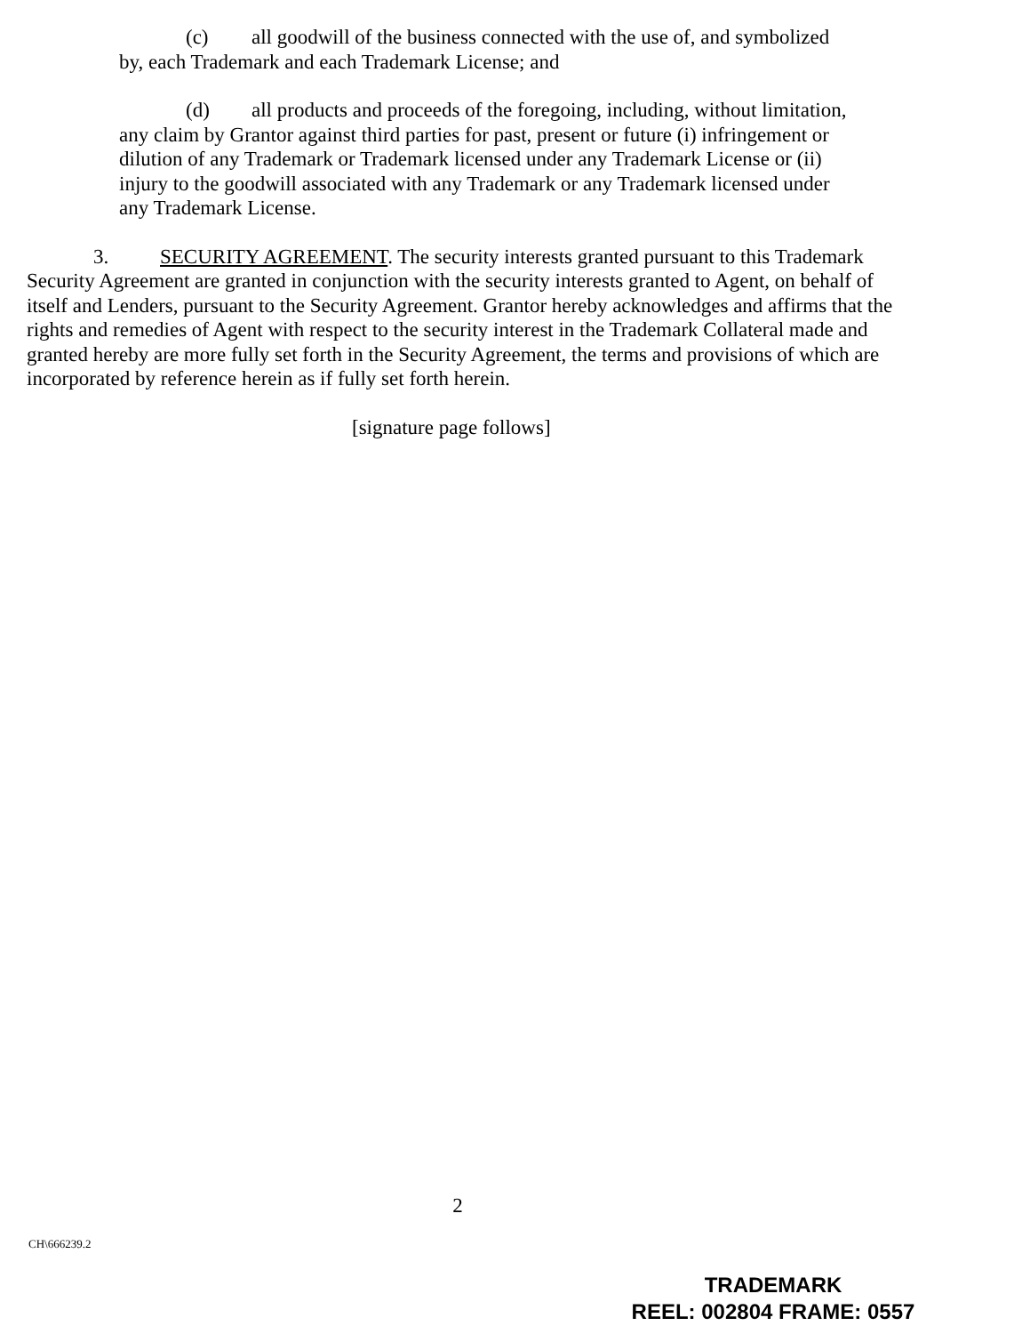(c) all goodwill of the business connected with the use of, and symbolized by, each Trademark and each Trademark License; and
(d) all products and proceeds of the foregoing, including, without limitation, any claim by Grantor against third parties for past, present or future (i) infringement or dilution of any Trademark or Trademark licensed under any Trademark License or (ii) injury to the goodwill associated with any Trademark or any Trademark licensed under any Trademark License.
3. SECURITY AGREEMENT. The security interests granted pursuant to this Trademark Security Agreement are granted in conjunction with the security interests granted to Agent, on behalf of itself and Lenders, pursuant to the Security Agreement. Grantor hereby acknowledges and affirms that the rights and remedies of Agent with respect to the security interest in the Trademark Collateral made and granted hereby are more fully set forth in the Security Agreement, the terms and provisions of which are incorporated by reference herein as if fully set forth herein.
[signature page follows]
2
CH\666239.2
TRADEMARK
REEL: 002804 FRAME: 0557